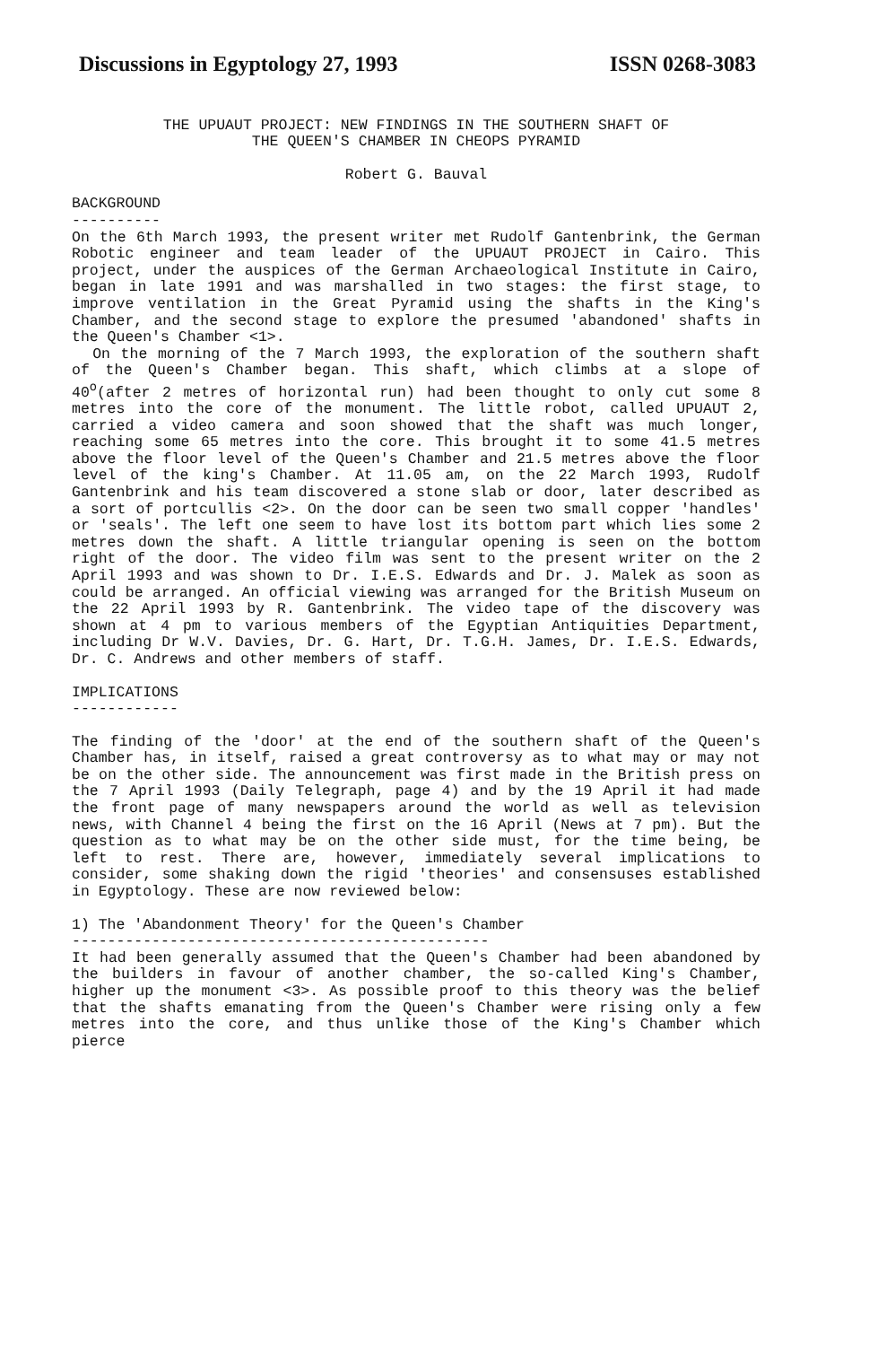Discussions in Egyptology 27, 1993 ISSN 0268-3083
THE UPUAUT PROJECT: NEW FINDINGS IN THE SOUTHERN SHAFT OF
THE QUEEN'S CHAMBER IN CHEOPS PYRAMID
Robert G. Bauval
BACKGROUND
----------
On the 6th March 1993, the present writer met Rudolf Gantenbrink, the German Robotic engineer and team leader of the UPUAUT PROJECT in Cairo. This project, under the auspices of the German Archaeological Institute in Cairo, began in late 1991 and was marshalled in two stages: the first stage, to improve ventilation in the Great Pyramid using the shafts in the King's Chamber, and the second stage to explore the presumed 'abandoned' shafts in the Queen's Chamber <1>.
On the morning of the 7 March 1993, the exploration of the southern shaft of the Queen's Chamber began. This shaft, which climbs at a slope of 40<sup>o</sup>(after 2 metres of horizontal run) had been thought to only cut some 8 metres into the core of the monument. The little robot, called UPUAUT 2, carried a video camera and soon showed that the shaft was much longer, reaching some 65 metres into the core. This brought it to some 41.5 metres above the floor level of the Queen's Chamber and 21.5 metres above the floor level of the king's Chamber. At 11.05 am, on the 22 March 1993, Rudolf Gantenbrink and his team discovered a stone slab or door, later described as a sort of portcullis <2>. On the door can be seen two small copper 'handles' or 'seals'. The left one seem to have lost its bottom part which lies some 2 metres down the shaft. A little triangular opening is seen on the bottom right of the door. The video film was sent to the present writer on the 2 April 1993 and was shown to Dr. I.E.S. Edwards and Dr. J. Malek as soon as could be arranged. An official viewing was arranged for the British Museum on the 22 April 1993 by R. Gantenbrink. The video tape of the discovery was shown at 4 pm to various members of the Egyptian Antiquities Department, including Dr W.V. Davies, Dr. G. Hart, Dr. T.G.H. James, Dr. I.E.S. Edwards, Dr. C. Andrews and other members of staff.
IMPLICATIONS
------------
The finding of the 'door' at the end of the southern shaft of the Queen's Chamber has, in itself, raised a great controversy as to what may or may not be on the other side. The announcement was first made in the British press on the 7 April 1993 (Daily Telegraph, page 4) and by the 19 April it had made the front page of many newspapers around the world as well as television news, with Channel 4 being the first on the 16 April (News at 7 pm). But the question as to what may be on the other side must, for the time being, be left to rest. There are, however, immediately several implications to consider, some shaking down the rigid 'theories' and consensuses established in Egyptology. These are now reviewed below:
1) The 'Abandonment Theory' for the Queen's Chamber
-----------------------------------------------
It had been generally assumed that the Queen's Chamber had been abandoned by the builders in favour of another chamber, the so-called King's Chamber, higher up the monument <3>. As possible proof to this theory was the belief that the shafts emanating from the Queen's Chamber were rising only a few metres into the core, and thus unlike those of the King's Chamber which pierce